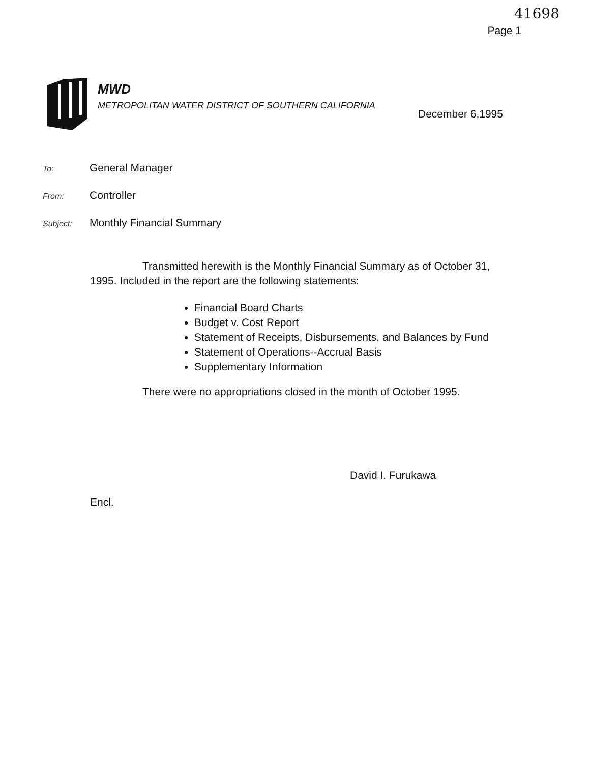41698
Page 1
MWD
METROPOLITAN WATER DISTRICT OF SOUTHERN CALIFORNIA
December 6,1995
To:
General Manager
From:
Controller
Subject:
Monthly Financial Summary
Transmitted herewith is the Monthly Financial Summary as of October 31, 1995. Included in the report are the following statements:
Financial Board Charts
Budget v. Cost Report
Statement of Receipts, Disbursements, and Balances by Fund
Statement of Operations--Accrual Basis
Supplementary Information
There were no appropriations closed in the month of October 1995.
David I. Furukawa
Encl.